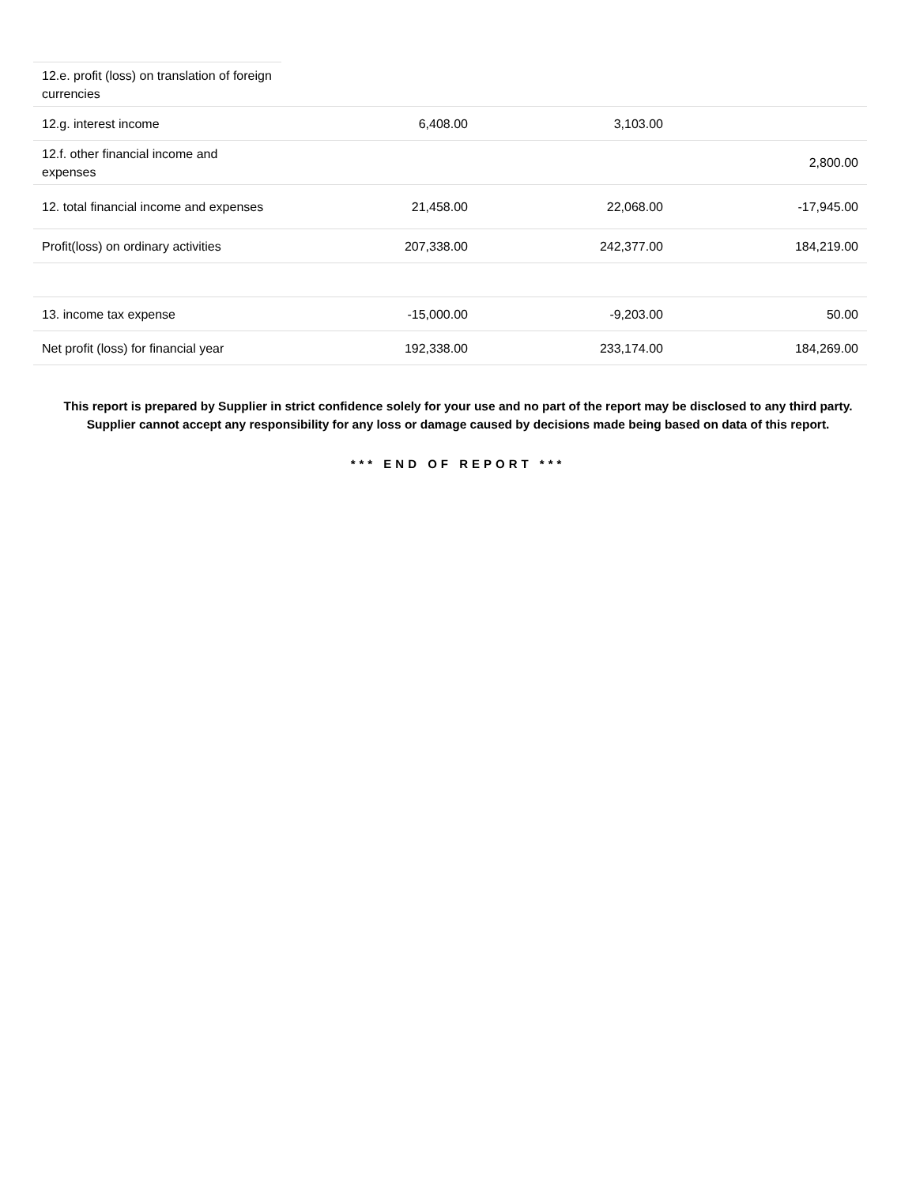| 12.e. profit (loss) on translation of foreign currencies | | | |
| 12.g. interest income | 6,408.00 | 3,103.00 | |
| 12.f. other financial income and expenses | | | 2,800.00 |
| 12. total financial income and expenses | 21,458.00 | 22,068.00 | -17,945.00 |
| Profit(loss) on ordinary activities | 207,338.00 | 242,377.00 | 184,219.00 |
| 13. income tax expense | -15,000.00 | -9,203.00 | 50.00 |
| Net profit (loss) for financial year | 192,338.00 | 233,174.00 | 184,269.00 |
This report is prepared by Supplier in strict confidence solely for your use and no part of the report may be disclosed to any third party. Supplier cannot accept any responsibility for any loss or damage caused by decisions made being based on data of this report.
*** END OF REPORT ***